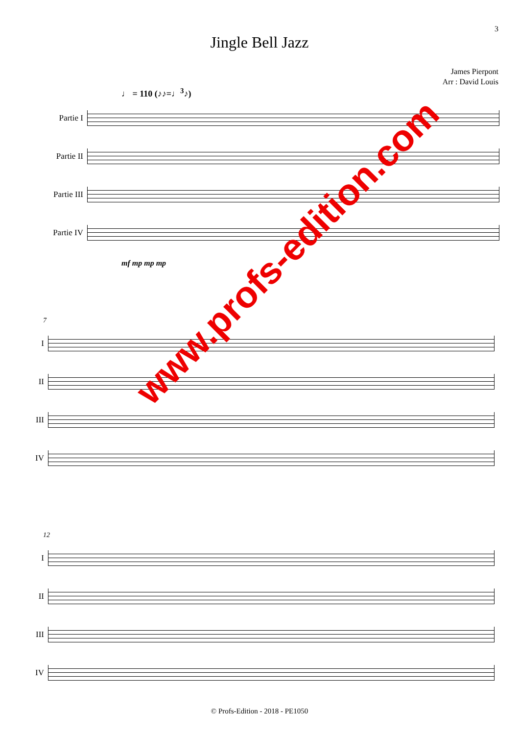3
Jingle Bell Jazz
James Pierpont
Arr : David Louis
♩ = 110 (♪♪=♩<sup>3</sup>♪)
Partie I
Partie II
Partie III
Partie IV
mf mp mp mp
7
I
II
III
IV
12
I
II
III
IV
www.profs-edition.com
© Profs-Edition - 2018 - PE1050